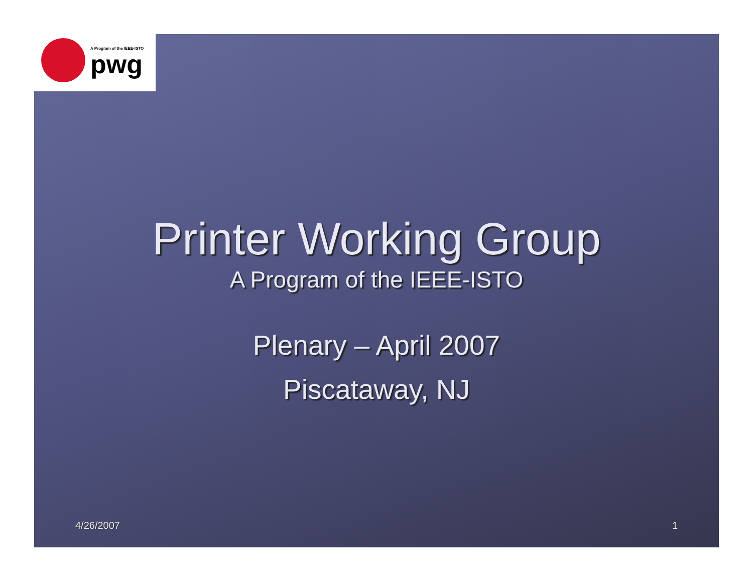A Program of the IEEE-ISTO
pwg
Printer Working Group
A Program of the IEEE-ISTO
Plenary – April 2007
Piscataway, NJ
4/26/2007 1